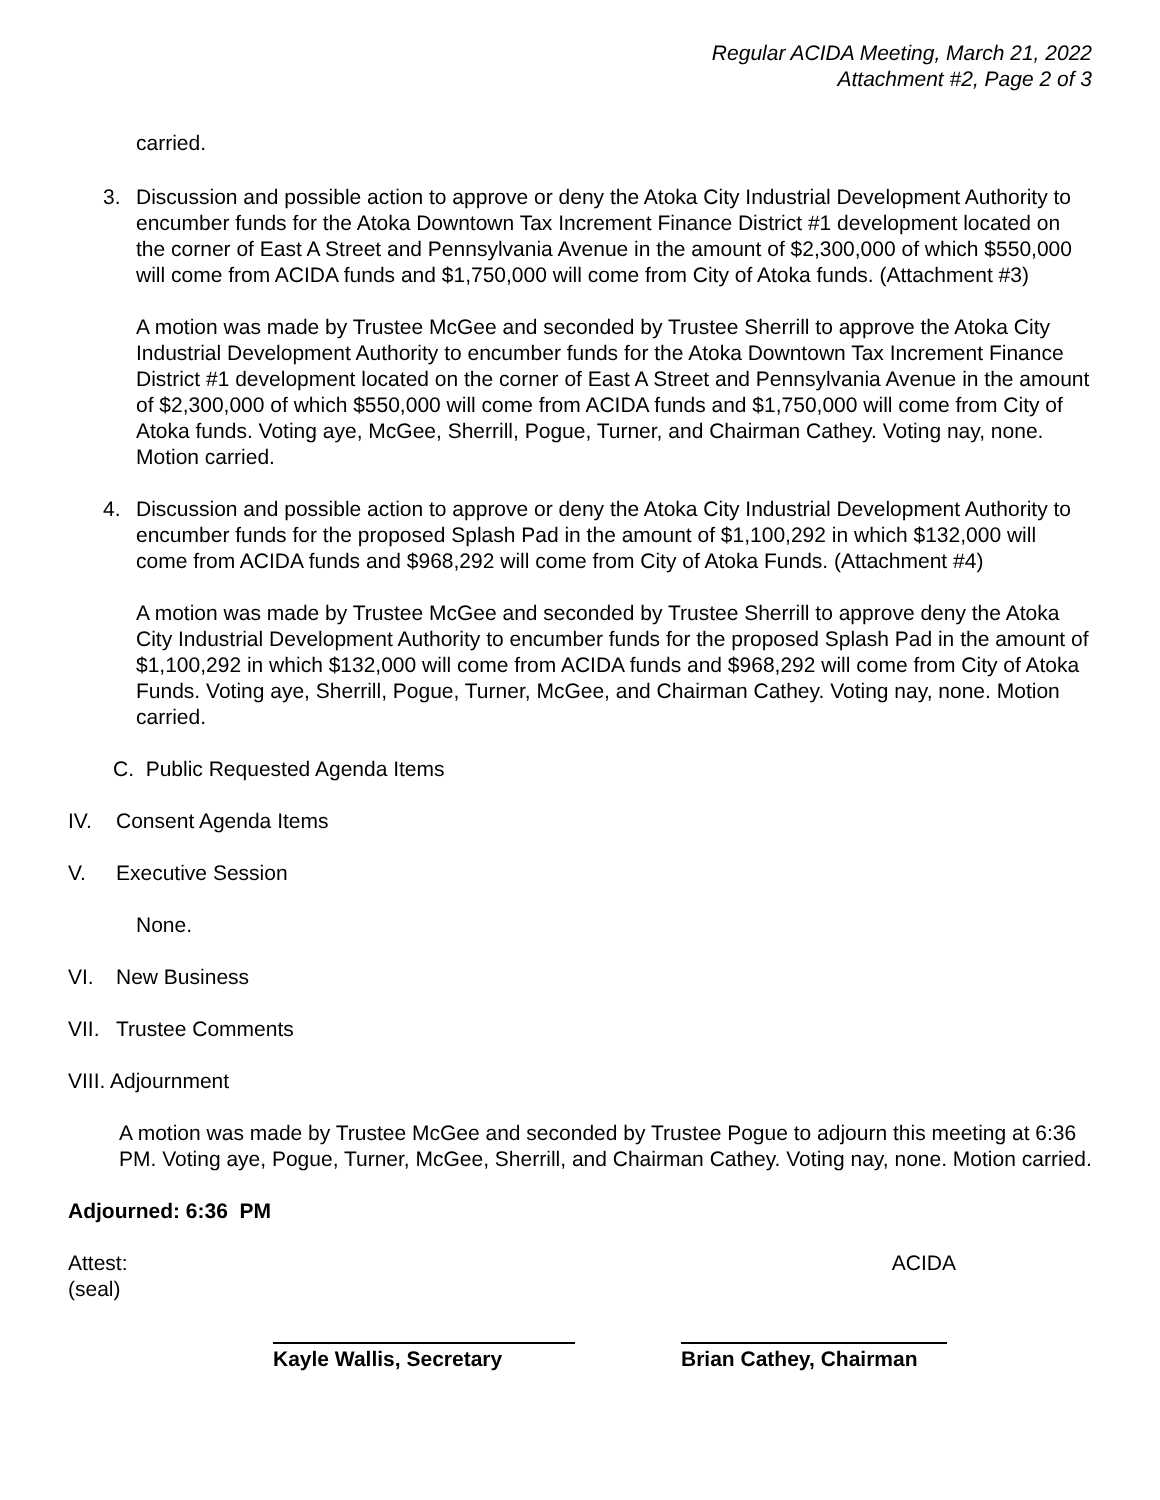Regular ACIDA Meeting, March 21, 2022
Attachment #2, Page 2 of 3
carried.
3. Discussion and possible action to approve or deny the Atoka City Industrial Development Authority to encumber funds for the Atoka Downtown Tax Increment Finance District #1 development located on the corner of East A Street and Pennsylvania Avenue in the amount of $2,300,000 of which $550,000 will come from ACIDA funds and $1,750,000 will come from City of Atoka funds. (Attachment #3)
A motion was made by Trustee McGee and seconded by Trustee Sherrill to approve the Atoka City Industrial Development Authority to encumber funds for the Atoka Downtown Tax Increment Finance District #1 development located on the corner of East A Street and Pennsylvania Avenue in the amount of $2,300,000 of which $550,000 will come from ACIDA funds and $1,750,000 will come from City of Atoka funds. Voting aye, McGee, Sherrill, Pogue, Turner, and Chairman Cathey. Voting nay, none. Motion carried.
4. Discussion and possible action to approve or deny the Atoka City Industrial Development Authority to encumber funds for the proposed Splash Pad in the amount of $1,100,292 in which $132,000 will come from ACIDA funds and $968,292 will come from City of Atoka Funds. (Attachment #4)
A motion was made by Trustee McGee and seconded by Trustee Sherrill to approve deny the Atoka City Industrial Development Authority to encumber funds for the proposed Splash Pad in the amount of $1,100,292 in which $132,000 will come from ACIDA funds and $968,292 will come from City of Atoka Funds. Voting aye, Sherrill, Pogue, Turner, McGee, and Chairman Cathey. Voting nay, none. Motion carried.
C. Public Requested Agenda Items
IV. Consent Agenda Items
V. Executive Session
None.
VI. New Business
VII. Trustee Comments
VIII. Adjournment
A motion was made by Trustee McGee and seconded by Trustee Pogue to adjourn this meeting at 6:36 PM. Voting aye, Pogue, Turner, McGee, Sherrill, and Chairman Cathey. Voting nay, none. Motion carried.
Adjourned: 6:36 PM
Attest:
(seal) ACIDA
Kayle Wallis, Secretary Brian Cathey, Chairman